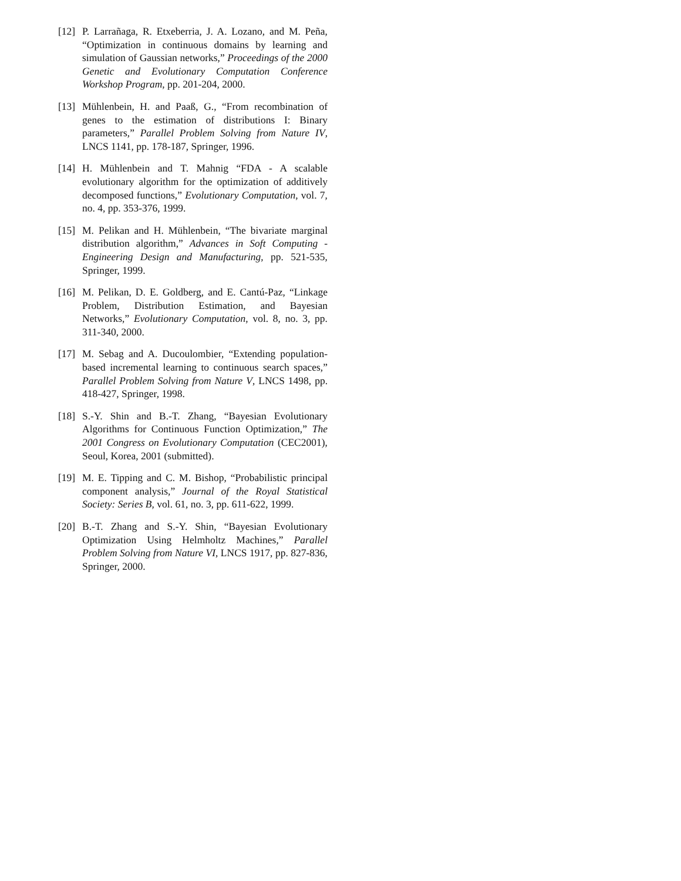[12] P. Larrañaga, R. Etxeberria, J. A. Lozano, and M. Peña, “Optimization in continuous domains by learning and simulation of Gaussian networks,” Proceedings of the 2000 Genetic and Evolutionary Computation Conference Workshop Program, pp. 201-204, 2000.
[13] Mühlenbein, H. and Paaß, G., “From recombination of genes to the estimation of distributions I: Binary parameters,” Parallel Problem Solving from Nature IV, LNCS 1141, pp. 178-187, Springer, 1996.
[14] H. Mühlenbein and T. Mahnig “FDA - A scalable evolutionary algorithm for the optimization of additively decomposed functions,” Evolutionary Computation, vol. 7, no. 4, pp. 353-376, 1999.
[15] M. Pelikan and H. Mühlenbein, “The bivariate marginal distribution algorithm,” Advances in Soft Computing - Engineering Design and Manufacturing, pp. 521-535, Springer, 1999.
[16] M. Pelikan, D. E. Goldberg, and E. Cantú-Paz, “Linkage Problem, Distribution Estimation, and Bayesian Networks,” Evolutionary Computation, vol. 8, no. 3, pp. 311-340, 2000.
[17] M. Sebag and A. Ducoulombier, “Extending population-based incremental learning to continuous search spaces,” Parallel Problem Solving from Nature V, LNCS 1498, pp. 418-427, Springer, 1998.
[18] S.-Y. Shin and B.-T. Zhang, “Bayesian Evolutionary Algorithms for Continuous Function Optimization,” The 2001 Congress on Evolutionary Computation (CEC2001), Seoul, Korea, 2001 (submitted).
[19] M. E. Tipping and C. M. Bishop, “Probabilistic principal component analysis,” Journal of the Royal Statistical Society: Series B, vol. 61, no. 3, pp. 611-622, 1999.
[20] B.-T. Zhang and S.-Y. Shin, “Bayesian Evolutionary Optimization Using Helmholtz Machines,” Parallel Problem Solving from Nature VI, LNCS 1917, pp. 827-836, Springer, 2000.